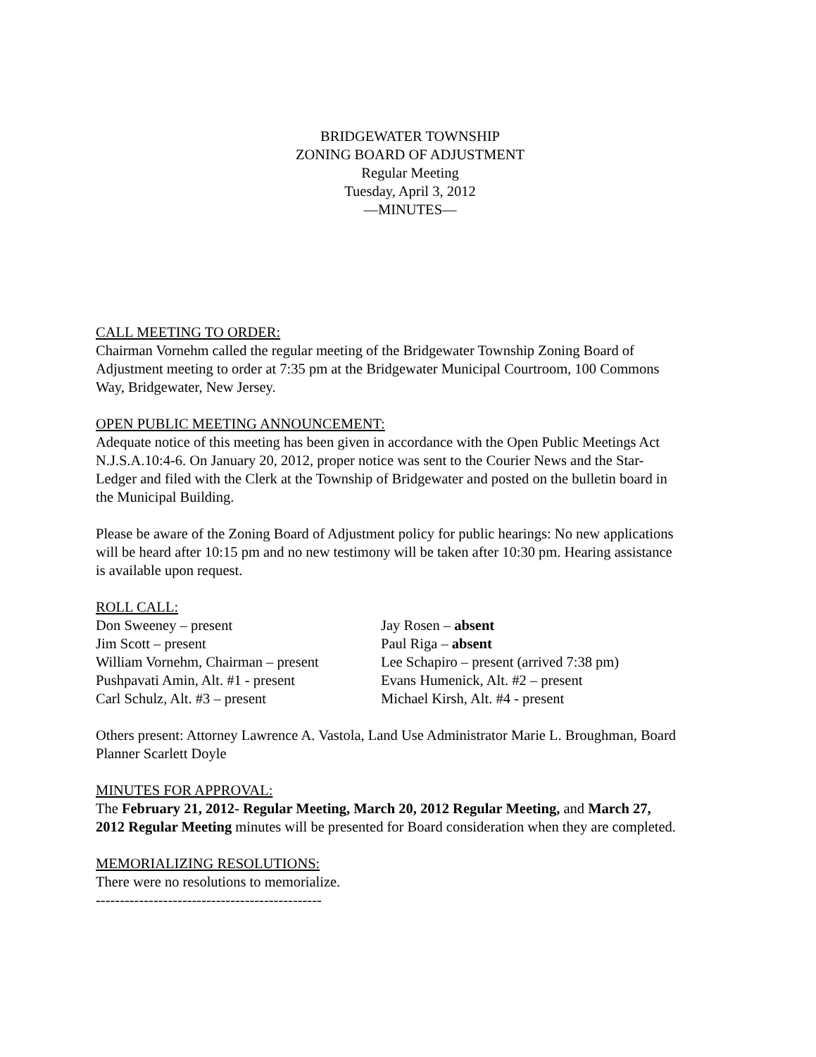BRIDGEWATER TOWNSHIP
ZONING BOARD OF ADJUSTMENT
Regular Meeting
Tuesday, April 3, 2012
—MINUTES—
CALL MEETING TO ORDER:
Chairman Vornehm called the regular meeting of the Bridgewater Township Zoning Board of Adjustment meeting to order at 7:35 pm at the Bridgewater Municipal Courtroom, 100 Commons Way, Bridgewater, New Jersey.
OPEN PUBLIC MEETING ANNOUNCEMENT:
Adequate notice of this meeting has been given in accordance with the Open Public Meetings Act N.J.S.A.10:4-6. On January 20, 2012, proper notice was sent to the Courier News and the Star-Ledger and filed with the Clerk at the Township of Bridgewater and posted on the bulletin board in the Municipal Building.
Please be aware of the Zoning Board of Adjustment policy for public hearings: No new applications will be heard after 10:15 pm and no new testimony will be taken after 10:30 pm. Hearing assistance is available upon request.
ROLL CALL:
Don Sweeney – present
Jay Rosen – absent
Jim Scott – present
Paul Riga – absent
William Vornehm, Chairman – present
Lee Schapiro – present (arrived 7:38 pm)
Pushpavati Amin, Alt. #1 - present
Evans Humenick, Alt. #2 – present
Carl Schulz, Alt. #3 – present
Michael Kirsh, Alt. #4 - present
Others present: Attorney Lawrence A. Vastola, Land Use Administrator Marie L. Broughman, Board Planner Scarlett Doyle
MINUTES FOR APPROVAL:
The February 21, 2012- Regular Meeting, March 20, 2012 Regular Meeting, and March 27, 2012 Regular Meeting minutes will be presented for Board consideration when they are completed.
MEMORIALIZING RESOLUTIONS:
There were no resolutions to memorialize.
-----------------------------------------------